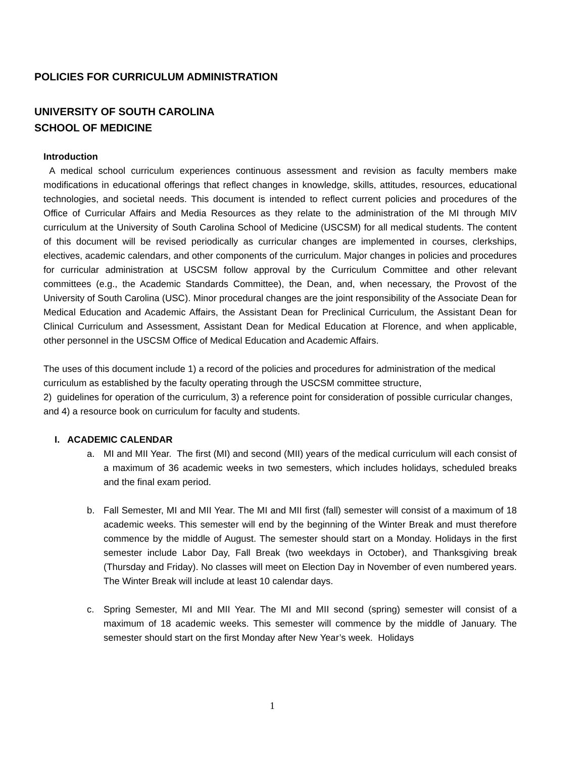POLICIES FOR CURRICULUM ADMINISTRATION
UNIVERSITY OF SOUTH CAROLINA
SCHOOL OF MEDICINE
Introduction
A medical school curriculum experiences continuous assessment and revision as faculty members make modifications in educational offerings that reflect changes in knowledge, skills, attitudes, resources, educational technologies, and societal needs. This document is intended to reflect current policies and procedures of the Office of Curricular Affairs and Media Resources as they relate to the administration of the MI through MIV curriculum at the University of South Carolina School of Medicine (USCSM) for all medical students. The content of this document will be revised periodically as curricular changes are implemented in courses, clerkships, electives, academic calendars, and other components of the curriculum. Major changes in policies and procedures for curricular administration at USCSM follow approval by the Curriculum Committee and other relevant committees (e.g., the Academic Standards Committee), the Dean, and, when necessary, the Provost of the University of South Carolina (USC). Minor procedural changes are the joint responsibility of the Associate Dean for Medical Education and Academic Affairs, the Assistant Dean for Preclinical Curriculum, the Assistant Dean for Clinical Curriculum and Assessment, Assistant Dean for Medical Education at Florence, and when applicable, other personnel in the USCSM Office of Medical Education and Academic Affairs.
The uses of this document include 1) a record of the policies and procedures for administration of the medical curriculum as established by the faculty operating through the USCSM committee structure,
2) guidelines for operation of the curriculum, 3) a reference point for consideration of possible curricular changes, and 4) a resource book on curriculum for faculty and students.
I. ACADEMIC CALENDAR
a. MI and MII Year. The first (MI) and second (MII) years of the medical curriculum will each consist of a maximum of 36 academic weeks in two semesters, which includes holidays, scheduled breaks and the final exam period.
b. Fall Semester, MI and MII Year. The MI and MII first (fall) semester will consist of a maximum of 18 academic weeks. This semester will end by the beginning of the Winter Break and must therefore commence by the middle of August. The semester should start on a Monday. Holidays in the first semester include Labor Day, Fall Break (two weekdays in October), and Thanksgiving break (Thursday and Friday). No classes will meet on Election Day in November of even numbered years. The Winter Break will include at least 10 calendar days.
c. Spring Semester, MI and MII Year. The MI and MII second (spring) semester will consist of a maximum of 18 academic weeks. This semester will commence by the middle of January. The semester should start on the first Monday after New Year’s week. Holidays
1